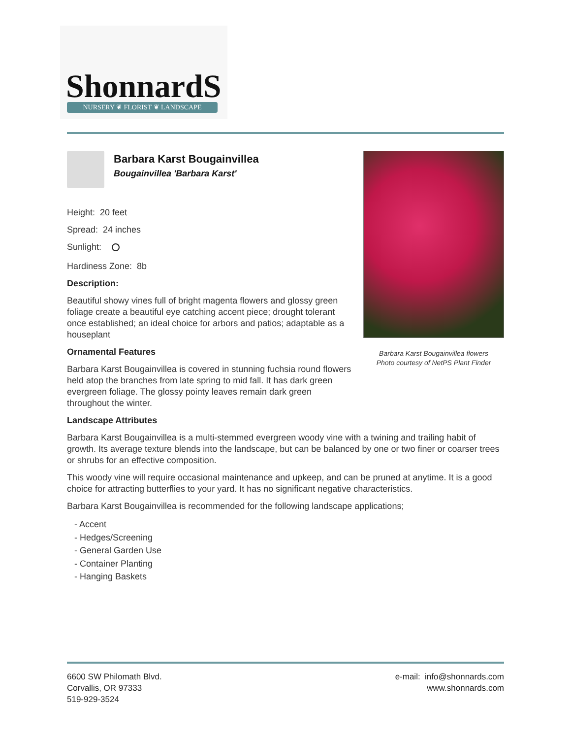ShonnardS NURSERY ❦ FLORIST ❦ LANDSCAPE
Barbara Karst Bougainvillea flowers
Photo courtesy of NetPS Plant Finder
Barbara Karst Bougainvillea
Bougainvillea 'Barbara Karst'
Height: 20 feet
Spread: 24 inches
Sunlight:
Hardiness Zone: 8b
Description:
Beautiful showy vines full of bright magenta flowers and glossy green foliage create a beautiful eye catching accent piece; drought tolerant once established; an ideal choice for arbors and patios; adaptable as a houseplant
Ornamental Features
Barbara Karst Bougainvillea is covered in stunning fuchsia round flowers held atop the branches from late spring to mid fall. It has dark green evergreen foliage. The glossy pointy leaves remain dark green throughout the winter.
Landscape Attributes
Barbara Karst Bougainvillea is a multi-stemmed evergreen woody vine with a twining and trailing habit of growth. Its average texture blends into the landscape, but can be balanced by one or two finer or coarser trees or shrubs for an effective composition.
This woody vine will require occasional maintenance and upkeep, and can be pruned at anytime. It is a good choice for attracting butterflies to your yard. It has no significant negative characteristics.
Barbara Karst Bougainvillea is recommended for the following landscape applications;
- Accent
- Hedges/Screening
- General Garden Use
- Container Planting
- Hanging Baskets
e-mail: info@shonnards.com
www.shonnards.com
6600 SW Philomath Blvd.
Corvallis, OR 97333
519-929-3524